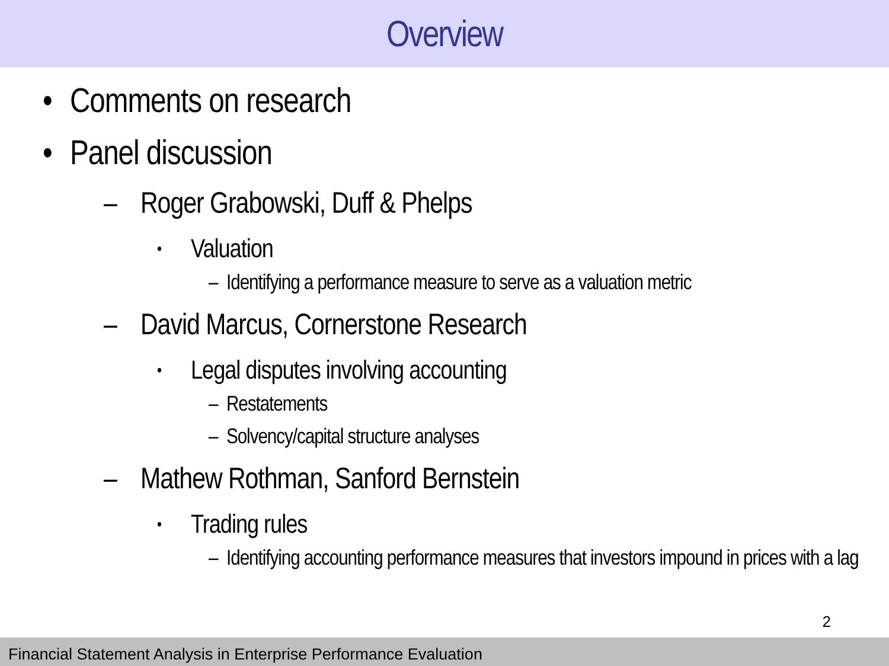Overview
• Comments on research
• Panel discussion
– Roger Grabowski, Duff & Phelps
• Valuation
– Identifying a performance measure to serve as a valuation metric
– David Marcus, Cornerstone Research
• Legal disputes involving accounting
– Restatements
– Solvency/capital structure analyses
– Mathew Rothman, Sanford Bernstein
• Trading rules
– Identifying accounting performance measures that investors impound in prices with a lag
2
Financial Statement Analysis in Enterprise Performance Evaluation